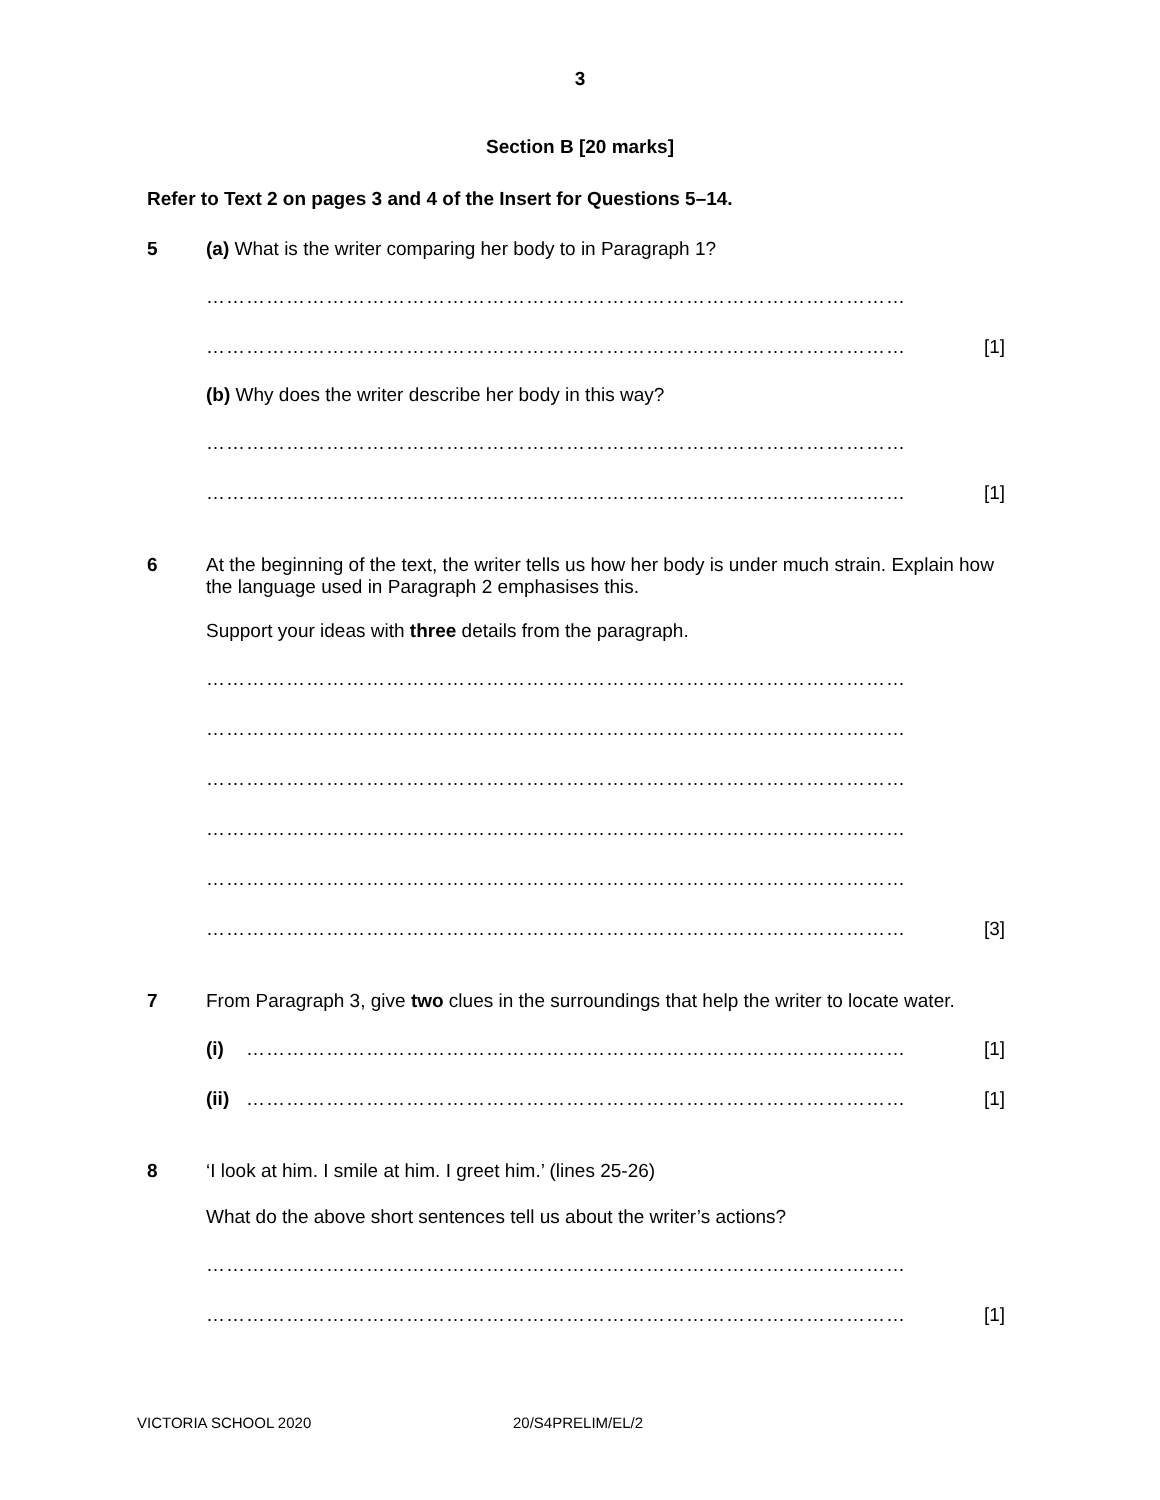3
Section B [20 marks]
Refer to Text 2 on pages 3 and 4 of the Insert for Questions 5–14.
5 (a) What is the writer comparing her body to in Paragraph 1?
……………………………………………………………………………………………
…………………………………………………………………………………………… [1]
(b) Why does the writer describe her body in this way?
……………………………………………………………………………………………
…………………………………………………………………………………………… [1]
6 At the beginning of the text, the writer tells us how her body is under much strain. Explain how the language used in Paragraph 2 emphasises this.
Support your ideas with three details from the paragraph.
……………………………………………………………………………………………
……………………………………………………………………………………………
……………………………………………………………………………………………
……………………………………………………………………………………………
……………………………………………………………………………………………
…………………………………………………………………………………………… [3]
7 From Paragraph 3, give two clues in the surroundings that help the writer to locate water.
(i) ……………………………………………………………………………………… [1]
(ii) ……………………………………………………………………………………… [1]
8 ‘I look at him. I smile at him. I greet him.’ (lines 25-26)
What do the above short sentences tell us about the writer’s actions?
……………………………………………………………………………………………
…………………………………………………………………………………………… [1]
VICTORIA SCHOOL 2020 20/S4PRELIM/EL/2